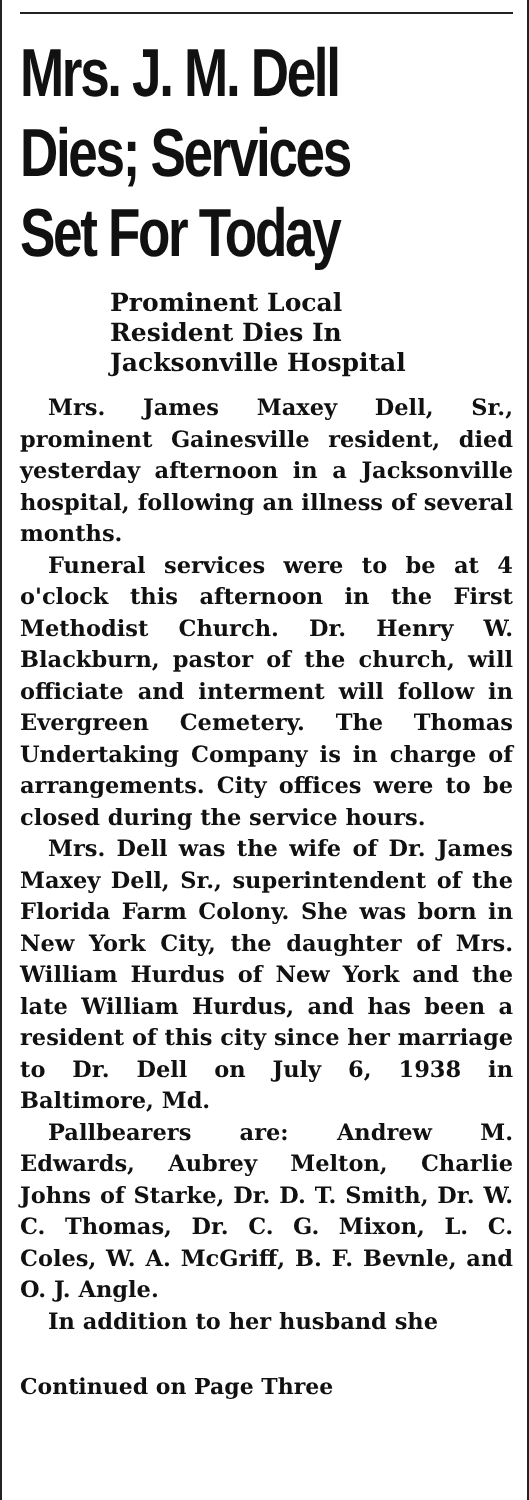Mrs. J. M. Dell
Dies; Services
Set For Today
Prominent Local
Resident Dies In
Jacksonville Hospital
Mrs. James Maxey Dell, Sr., prominent Gainesville resident, died yesterday afternoon in a Jacksonville hospital, following an illness of several months.
Funeral services were to be at 4 o'clock this afternoon in the First Methodist Church. Dr. Henry W. Blackburn, pastor of the church, will officiate and interment will follow in Evergreen Cemetery. The Thomas Undertaking Company is in charge of arrangements. City offices were to be closed during the service hours.
Mrs. Dell was the wife of Dr. James Maxey Dell, Sr., superintendent of the Florida Farm Colony. She was born in New York City, the daughter of Mrs. William Hurdus of New York and the late William Hurdus, and has been a resident of this city since her marriage to Dr. Dell on July 6, 1938 in Baltimore, Md.
Pallbearers are: Andrew M. Edwards, Aubrey Melton, Charlie Johns of Starke, Dr. D. T. Smith, Dr. W. C. Thomas, Dr. C. G. Mixon, L. C. Coles, W. A. McGriff, B. F. Bevnle, and O. J. Angle.
In addition to her husband she
Continued on Page Three